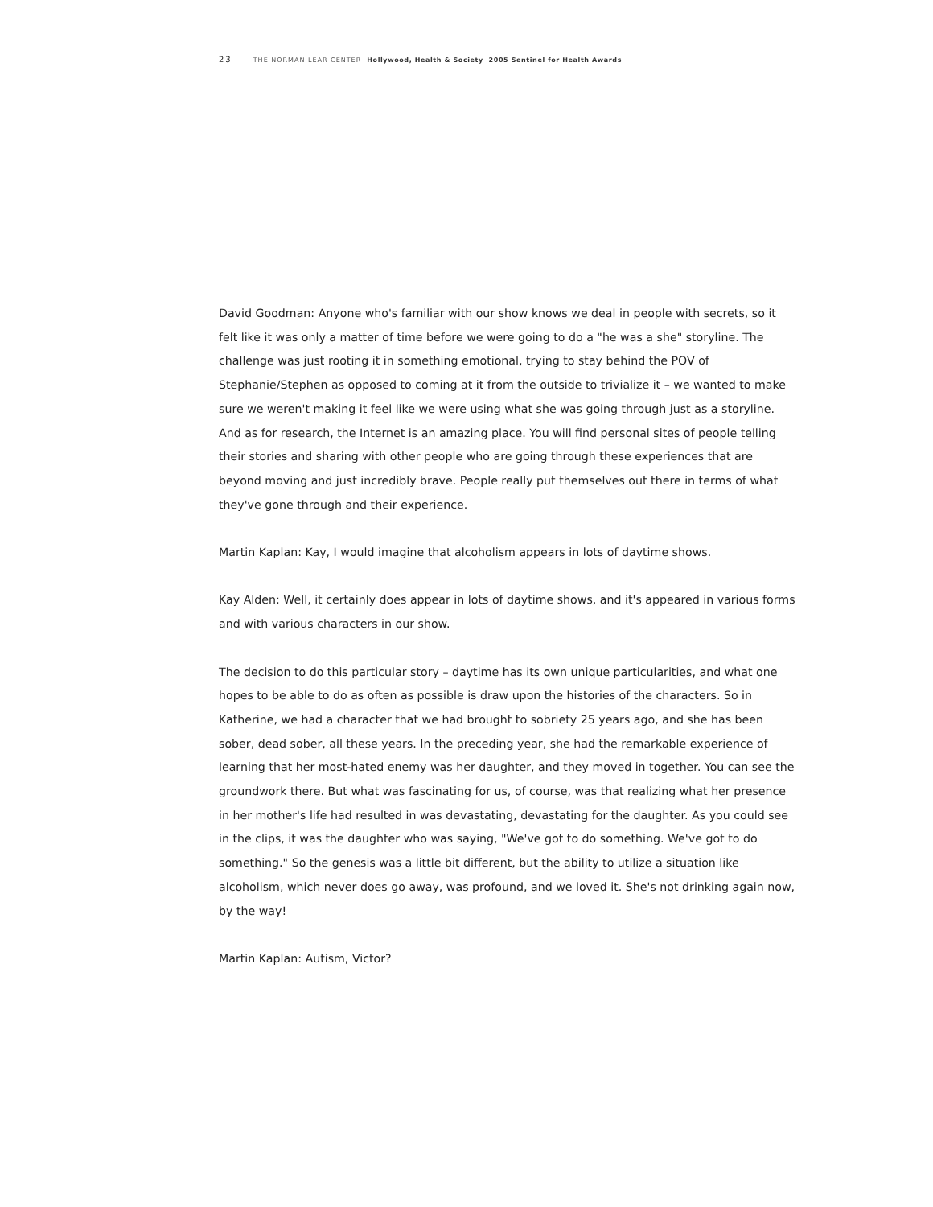23 THE NORMAN LEAR CENTER Hollywood, Health & Society 2005 Sentinel for Health Awards
David Goodman: Anyone who's familiar with our show knows we deal in people with secrets, so it felt like it was only a matter of time before we were going to do a "he was a she" storyline. The challenge was just rooting it in something emotional, trying to stay behind the POV of Stephanie/Stephen as opposed to coming at it from the outside to trivialize it – we wanted to make sure we weren't making it feel like we were using what she was going through just as a storyline. And as for research, the Internet is an amazing place. You will find personal sites of people telling their stories and sharing with other people who are going through these experiences that are beyond moving and just incredibly brave. People really put themselves out there in terms of what they've gone through and their experience.
Martin Kaplan: Kay, I would imagine that alcoholism appears in lots of daytime shows.
Kay Alden: Well, it certainly does appear in lots of daytime shows, and it's appeared in various forms and with various characters in our show.
The decision to do this particular story – daytime has its own unique particularities, and what one hopes to be able to do as often as possible is draw upon the histories of the characters. So in Katherine, we had a character that we had brought to sobriety 25 years ago, and she has been sober, dead sober, all these years. In the preceding year, she had the remarkable experience of learning that her most-hated enemy was her daughter, and they moved in together. You can see the groundwork there. But what was fascinating for us, of course, was that realizing what her presence in her mother's life had resulted in was devastating, devastating for the daughter. As you could see in the clips, it was the daughter who was saying, "We've got to do something. We've got to do something." So the genesis was a little bit different, but the ability to utilize a situation like alcoholism, which never does go away, was profound, and we loved it. She's not drinking again now, by the way!
Martin Kaplan: Autism, Victor?